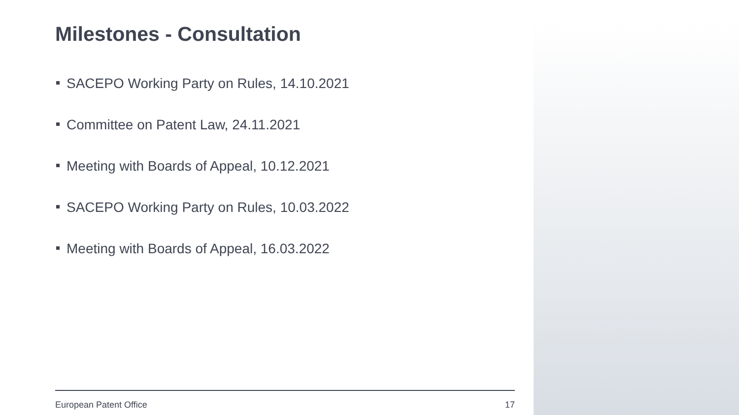Milestones - Consultation
SACEPO Working Party on Rules, 14.10.2021
Committee on Patent Law, 24.11.2021
Meeting with Boards of Appeal, 10.12.2021
SACEPO Working Party on Rules, 10.03.2022
Meeting with Boards of Appeal, 16.03.2022
European Patent Office 17